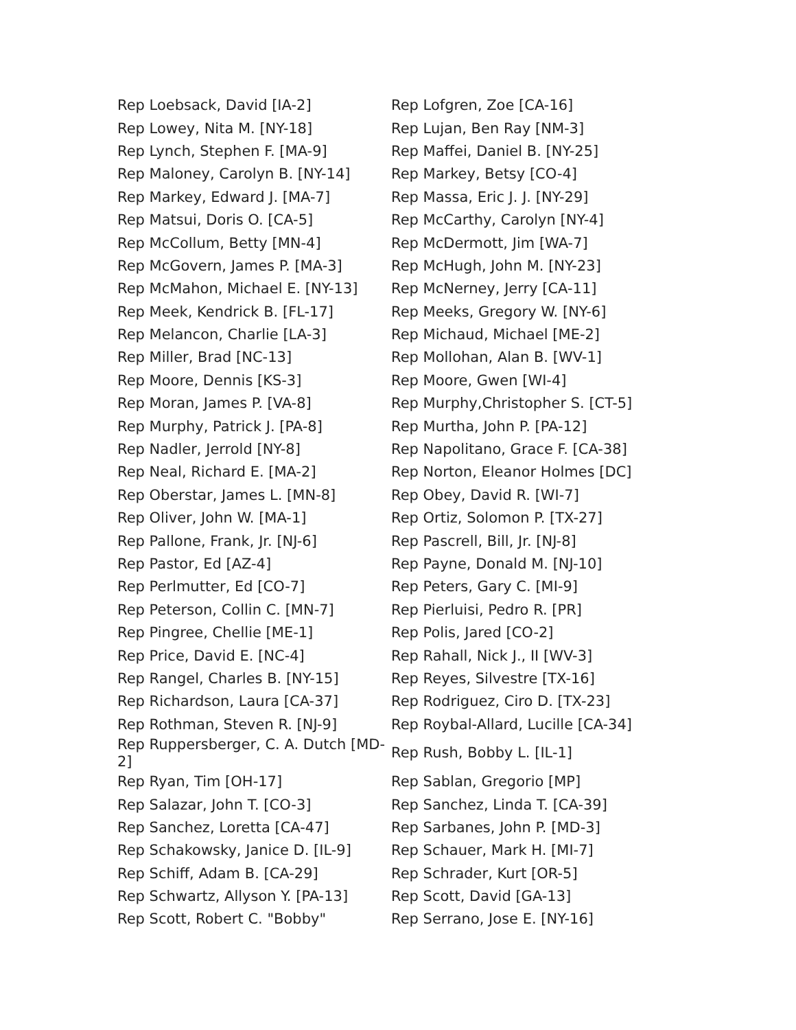| Rep Loebsack, David [IA-2] | Rep Lofgren, Zoe [CA-16] |
| Rep Lowey, Nita M. [NY-18] | Rep Lujan, Ben Ray [NM-3] |
| Rep Lynch, Stephen F. [MA-9] | Rep Maffei, Daniel B. [NY-25] |
| Rep Maloney, Carolyn B. [NY-14] | Rep Markey, Betsy [CO-4] |
| Rep Markey, Edward J. [MA-7] | Rep Massa, Eric J. J. [NY-29] |
| Rep Matsui, Doris O. [CA-5] | Rep McCarthy, Carolyn [NY-4] |
| Rep McCollum, Betty [MN-4] | Rep McDermott, Jim [WA-7] |
| Rep McGovern, James P. [MA-3] | Rep McHugh, John M. [NY-23] |
| Rep McMahon, Michael E. [NY-13] | Rep McNerney, Jerry [CA-11] |
| Rep Meek, Kendrick B. [FL-17] | Rep Meeks, Gregory W. [NY-6] |
| Rep Melancon, Charlie [LA-3] | Rep Michaud, Michael [ME-2] |
| Rep Miller, Brad [NC-13] | Rep Mollohan, Alan B. [WV-1] |
| Rep Moore, Dennis [KS-3] | Rep Moore, Gwen [WI-4] |
| Rep Moran, James P. [VA-8] | Rep Murphy,Christopher S. [CT-5] |
| Rep Murphy, Patrick J. [PA-8] | Rep Murtha, John P. [PA-12] |
| Rep Nadler, Jerrold [NY-8] | Rep Napolitano, Grace F. [CA-38] |
| Rep Neal, Richard E. [MA-2] | Rep Norton, Eleanor Holmes [DC] |
| Rep Oberstar, James L. [MN-8] | Rep Obey, David R. [WI-7] |
| Rep Oliver, John W. [MA-1] | Rep Ortiz, Solomon P. [TX-27] |
| Rep Pallone, Frank, Jr. [NJ-6] | Rep Pascrell, Bill, Jr. [NJ-8] |
| Rep Pastor, Ed [AZ-4] | Rep Payne, Donald M. [NJ-10] |
| Rep Perlmutter, Ed [CO-7] | Rep Peters, Gary C. [MI-9] |
| Rep Peterson, Collin C. [MN-7] | Rep Pierluisi, Pedro R. [PR] |
| Rep Pingree, Chellie [ME-1] | Rep Polis, Jared [CO-2] |
| Rep Price, David E. [NC-4] | Rep Rahall, Nick J., II [WV-3] |
| Rep Rangel, Charles B. [NY-15] | Rep Reyes, Silvestre [TX-16] |
| Rep Richardson, Laura [CA-37] | Rep Rodriguez, Ciro D. [TX-23] |
| Rep Rothman, Steven R. [NJ-9] | Rep Roybal-Allard, Lucille [CA-34] |
| Rep Ruppersberger, C. A. Dutch [MD-2] | Rep Rush, Bobby L. [IL-1] |
| Rep Ryan, Tim [OH-17] | Rep Sablan, Gregorio [MP] |
| Rep Salazar, John T. [CO-3] | Rep Sanchez, Linda T. [CA-39] |
| Rep Sanchez, Loretta [CA-47] | Rep Sarbanes, John P. [MD-3] |
| Rep Schakowsky, Janice D. [IL-9] | Rep Schauer, Mark H. [MI-7] |
| Rep Schiff, Adam B. [CA-29] | Rep Schrader, Kurt [OR-5] |
| Rep Schwartz, Allyson Y. [PA-13] | Rep Scott, David [GA-13] |
| Rep Scott, Robert C. "Bobby" | Rep Serrano, Jose E. [NY-16] |